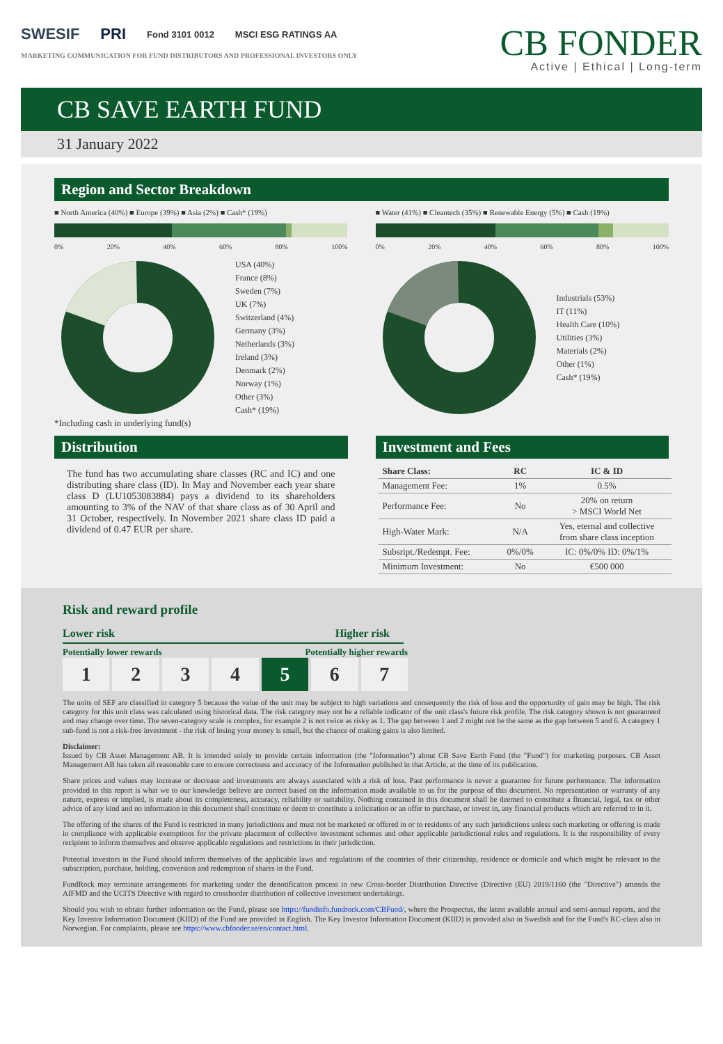SWESIF PRI Fond 3101 0012 MSCI ESG RATINGS AA
MARKETING COMMUNICATION FOR FUND DISTRIBUTORS AND PROFESSIONAL INVESTORS ONLY
CB FONDER
Active | Ethical | Long-term
CB SAVE EARTH FUND
31 January 2022
Region and Sector Breakdown
■ North America (40%) ■ Europe (39%) ■ Asia (2%) ■ Cash* (19%)
0% 20% 40% 60% 80% 100%
USA (40%)
France (8%)
Sweden (7%)
UK (7%)
Switzerland (4%)
Germany (3%)
Netherlands (3%)
Ireland (3%)
Denmark (2%)
Norway (1%)
Other (3%)
Cash* (19%)
*Including cash in underlying fund(s)
■ Water (41%) ■ Cleantech (35%) ■ Renewable Energy (5%) ■ Cash (19%)
0% 20% 40% 60% 80% 100%
Industrials (53%)
IT (11%)
Health Care (10%)
Utilities (3%)
Materials (2%)
Other (1%)
Cash* (19%)
Distribution
The fund has two accumulating share classes (RC and IC) and one distributing share class (ID). In May and November each year share class D (LU1053083884) pays a dividend to its shareholders amounting to 3% of the NAV of that share class as of 30 April and 31 October, respectively. In November 2021 share class ID paid a dividend of 0.47 EUR per share.
Investment and Fees
| Share Class: | RC | IC & ID |
| --- | --- | --- |
| Management Fee: | 1% | 0.5% |
| Performance Fee: | No | 20% on return > MSCI World Net |
| High-Water Mark: | N/A | Yes, eternal and collective from share class inception |
| Subsript./Redempt. Fee: | 0%/0% | IC: 0%/0% ID: 0%/1% |
| Minimum Investment: | No | €500 000 |
Risk and reward profile
Lower risk Higher risk
Potentially lower rewards Potentially higher rewards
1 2 3 4 5 6 7
The units of SEF are classified in category 5 because the value of the unit may be subject to high variations and consequently the risk of loss and the opportunity of gain may be high. The risk category for this unit class was calculated using historical data. The risk category may not be a reliable indicator of the unit class's future risk profile. The risk category shown is not guaranteed and may change over time. The seven-category scale is complex, for example 2 is not twice as risky as 1. The gap between 1 and 2 might not be the same as the gap between 5 and 6. A category 1 sub-fund is not a risk-free investment - the risk of losing your money is small, but the chance of making gains is also limited.
Disclaimer:
Issued by CB Asset Management AB. It is intended solely to provide certain information (the "Information") about CB Save Earth Fund (the "Fund") for marketing purposes. CB Asset Management AB has taken all reasonable care to ensure correctness and accuracy of the Information published in that Article, at the time of its publication.
Share prices and values may increase or decrease and investments are always associated with a risk of loss. Past performance is never a guarantee for future performance. The information provided in this report is what we to our knowledge believe are correct based on the information made available to us for the purpose of this document. No representation or warranty of any nature, express or implied, is made about its completeness, accuracy, reliability or suitability. Nothing contained in this document shall be deemed to constitute a financial, legal, tax or other advice of any kind and no information in this document shall constitute or deem to constitute a solicitation or an offer to purchase, or invest in, any financial products which are referred to in it.
The offering of the shares of the Fund is restricted in many jurisdictions and must not be marketed or offered in or to residents of any such jurisdictions unless such marketing or offering is made in compliance with applicable exemptions for the private placement of collective investment schemes and other applicable jurisdictional rules and regulations. It is the responsibility of every recipient to inform themselves and observe applicable regulations and restrictions in their jurisdiction.
Potential investors in the Fund should inform themselves of the applicable laws and regulations of the countries of their citizenship, residence or domicile and which might be relevant to the subscription, purchase, holding, conversion and redemption of shares in the Fund.
FundRock may terminate arrangements for marketing under the denotification process in new Cross-border Distribution Directive (Directive (EU) 2019/1160 (the "Directive") amends the AIFMD and the UCITS Directive with regard to crossborder distribution of collective investment undertakings.
Should you wish to obtain further information on the Fund, please see https://fundinfo.fundrock.com/CBFund/, where the Prospectus, the latest available annual and semi-annual reports, and the Key Investor Information Document (KIID) of the Fund are provided in English. The Key Investor Information Document (KIID) is provided also in Swedish and for the Fund's RC-class also in Norwegian. For complaints, please see https://www.cbfonder.se/en/contact.html.